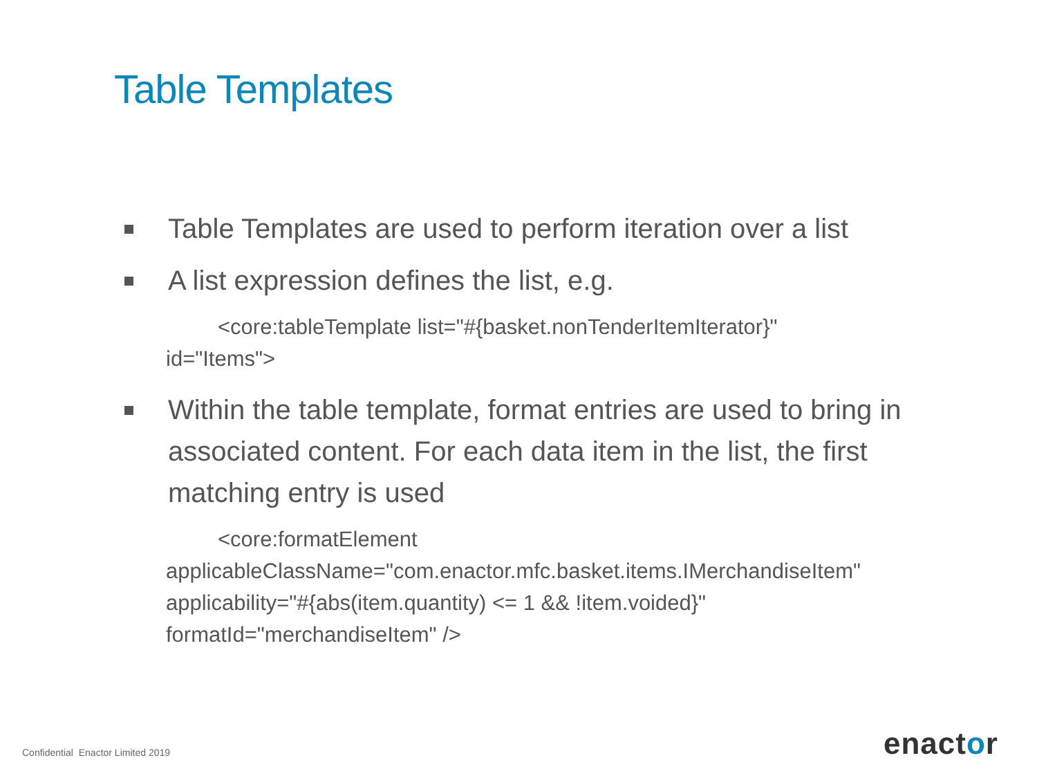Table Templates
Table Templates are used to perform iteration over a list
A list expression defines the list, e.g.
<core:tableTemplate list="#{basket.nonTenderItemIterator}"
id="Items">
Within the table template, format entries are used to bring in associated content. For each data item in the list, the first matching entry is used
<core:formatElement
applicableClassName="com.enactor.mfc.basket.items.IMerchandiseItem"
applicability="#{abs(item.quantity) <= 1 && !item.voided}"
formatId="merchandiseItem" />
Confidential Enactor Limited 2019
enactor